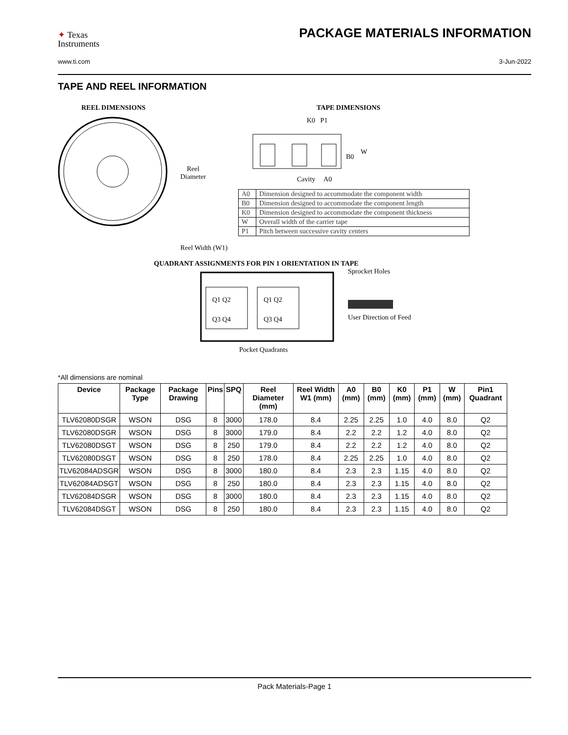✦ Texas
Instruments
PACKAGE MATERIALS INFORMATION
www.ti.com 3-Jun-2022
TAPE AND REEL INFORMATION
REEL DIMENSIONS
Reel
Diameter
Reel Width (W1)
TAPE DIMENSIONS
K0 P1
B0
W
Cavity A0
| A0 | Dimension designed to accommodate the component width |
| B0 | Dimension designed to accommodate the component length |
| K0 | Dimension designed to accommodate the component thickness |
| W | Overall width of the carrier tape |
| P1 | Pitch between successive cavity centers |
QUADRANT ASSIGNMENTS FOR PIN 1 ORIENTATION IN TAPE
Q1 Q2
Q3 Q4
Q1 Q2
Q3 Q4
Sprocket Holes
User Direction of Feed
Pocket Quadrants
*All dimensions are nominal
| Device | Package Type | Package Drawing | Pins | SPQ | Reel Diameter (mm) | Reel Width W1 (mm) | A0 (mm) | B0 (mm) | K0 (mm) | P1 (mm) | W (mm) | Pin1 Quadrant |
| --- | --- | --- | --- | --- | --- | --- | --- | --- | --- | --- | --- | --- |
| TLV62080DSGR | WSON | DSG | 8 | 3000 | 178.0 | 8.4 | 2.25 | 2.25 | 1.0 | 4.0 | 8.0 | Q2 |
| TLV62080DSGR | WSON | DSG | 8 | 3000 | 179.0 | 8.4 | 2.2 | 2.2 | 1.2 | 4.0 | 8.0 | Q2 |
| TLV62080DSGT | WSON | DSG | 8 | 250 | 179.0 | 8.4 | 2.2 | 2.2 | 1.2 | 4.0 | 8.0 | Q2 |
| TLV62080DSGT | WSON | DSG | 8 | 250 | 178.0 | 8.4 | 2.25 | 2.25 | 1.0 | 4.0 | 8.0 | Q2 |
| TLV62084ADSGR | WSON | DSG | 8 | 3000 | 180.0 | 8.4 | 2.3 | 2.3 | 1.15 | 4.0 | 8.0 | Q2 |
| TLV62084ADSGT | WSON | DSG | 8 | 250 | 180.0 | 8.4 | 2.3 | 2.3 | 1.15 | 4.0 | 8.0 | Q2 |
| TLV62084DSGR | WSON | DSG | 8 | 3000 | 180.0 | 8.4 | 2.3 | 2.3 | 1.15 | 4.0 | 8.0 | Q2 |
| TLV62084DSGT | WSON | DSG | 8 | 250 | 180.0 | 8.4 | 2.3 | 2.3 | 1.15 | 4.0 | 8.0 | Q2 |
Pack Materials-Page 1